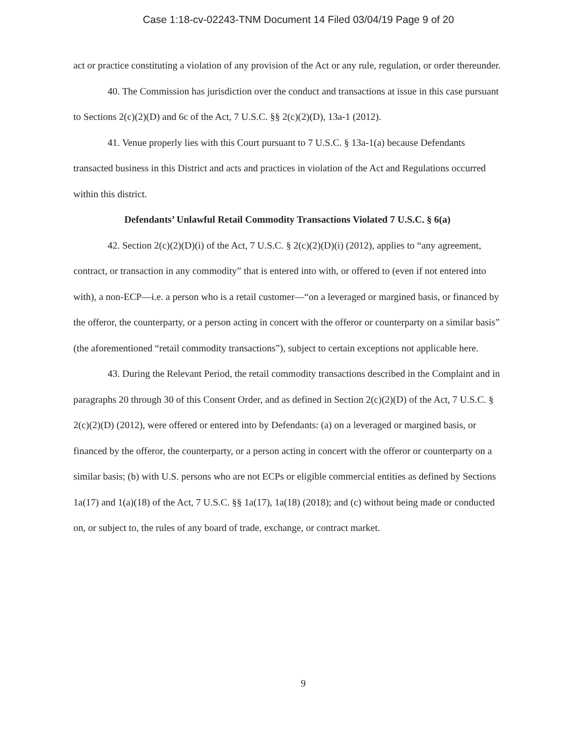Case 1:18-cv-02243-TNM Document 14 Filed 03/04/19 Page 9 of 20
act or practice constituting a violation of any provision of the Act or any rule, regulation, or order thereunder.
40. The Commission has jurisdiction over the conduct and transactions at issue in this case pursuant to Sections 2(c)(2)(D) and 6c of the Act, 7 U.S.C. §§ 2(c)(2)(D), 13a-1 (2012).
41. Venue properly lies with this Court pursuant to 7 U.S.C. § 13a-1(a) because Defendants transacted business in this District and acts and practices in violation of the Act and Regulations occurred within this district.
Defendants’ Unlawful Retail Commodity Transactions Violated 7 U.S.C. § 6(a)
42. Section 2(c)(2)(D)(i) of the Act, 7 U.S.C. § 2(c)(2)(D)(i) (2012), applies to “any agreement, contract, or transaction in any commodity” that is entered into with, or offered to (even if not entered into with), a non-ECP—i.e. a person who is a retail customer—“on a leveraged or margined basis, or financed by the offeror, the counterparty, or a person acting in concert with the offeror or counterparty on a similar basis” (the aforementioned “retail commodity transactions”), subject to certain exceptions not applicable here.
43. During the Relevant Period, the retail commodity transactions described in the Complaint and in paragraphs 20 through 30 of this Consent Order, and as defined in Section 2(c)(2)(D) of the Act, 7 U.S.C. § 2(c)(2)(D) (2012), were offered or entered into by Defendants: (a) on a leveraged or margined basis, or financed by the offeror, the counterparty, or a person acting in concert with the offeror or counterparty on a similar basis; (b) with U.S. persons who are not ECPs or eligible commercial entities as defined by Sections 1a(17) and 1(a)(18) of the Act, 7 U.S.C. §§ 1a(17), 1a(18) (2018); and (c) without being made or conducted on, or subject to, the rules of any board of trade, exchange, or contract market.
9